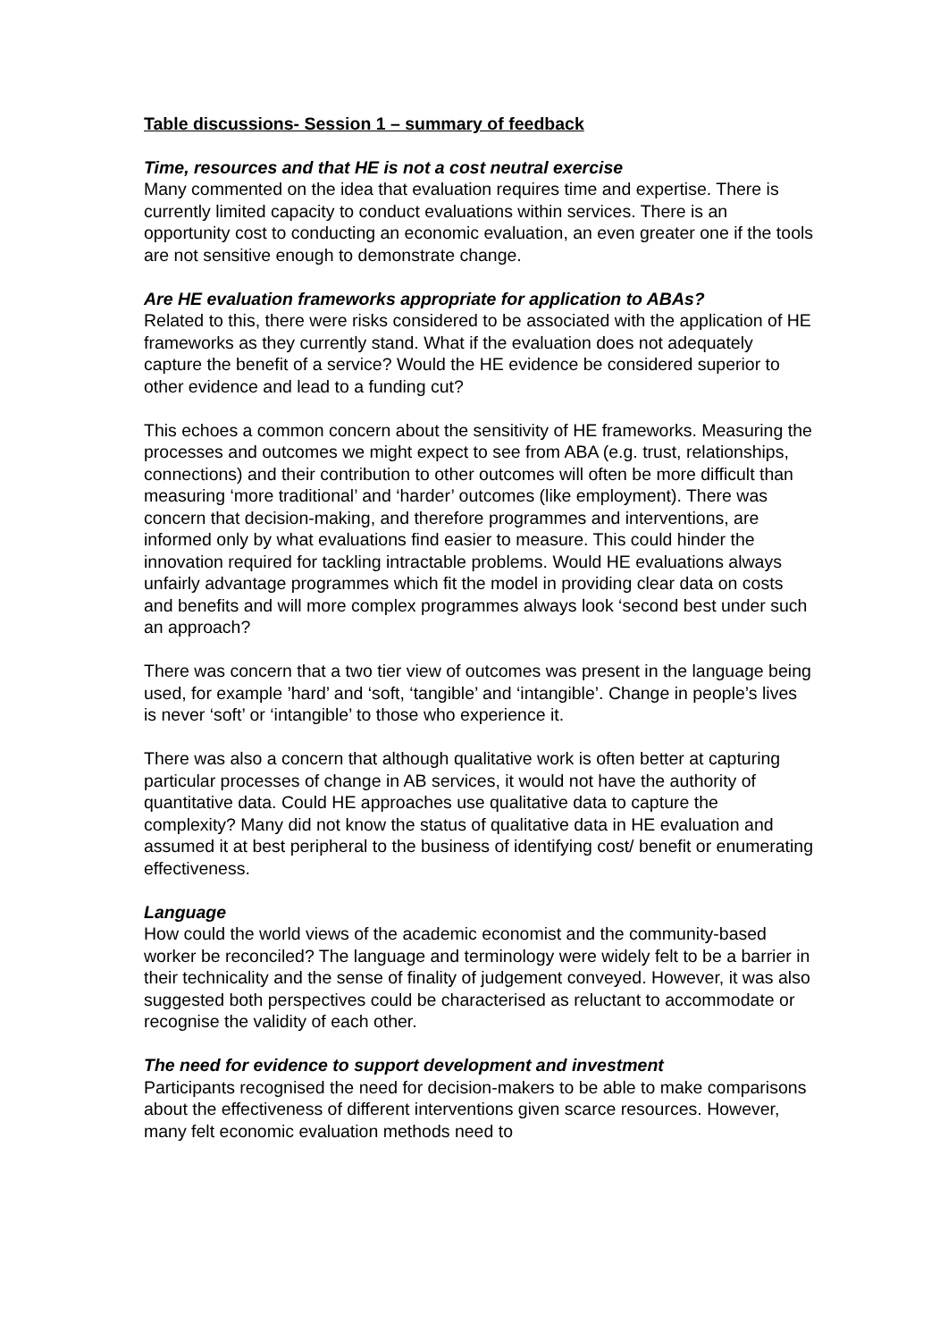Table discussions- Session 1 – summary of feedback
Time, resources and that HE is not a cost neutral exercise
Many commented on the idea that evaluation requires time and expertise. There is currently limited capacity to conduct evaluations within services. There is an opportunity cost to conducting an economic evaluation, an even greater one if the tools are not sensitive enough to demonstrate change.
Are HE evaluation frameworks appropriate for application to ABAs?
Related to this, there were risks considered to be associated with the application of HE frameworks as they currently stand. What if the evaluation does not adequately capture the benefit of a service? Would the HE evidence be considered superior to other evidence and lead to a funding cut?
This echoes a common concern about the sensitivity of HE frameworks. Measuring the processes and outcomes we might expect to see from ABA (e.g. trust, relationships, connections) and their contribution to other outcomes will often be more difficult than measuring ‘more traditional’ and ‘harder’ outcomes (like employment). There was concern that decision-making, and therefore programmes and interventions, are informed only by what evaluations find easier to measure. This could hinder the innovation required for tackling intractable problems. Would HE evaluations always unfairly advantage programmes which fit the model in providing clear data on costs and benefits and will more complex programmes always look ‘second best under such an approach?
There was concern that a two tier view of outcomes was present in the language being used, for example ’hard’ and ‘soft, ‘tangible’ and ‘intangible’. Change in people’s lives is never ‘soft’ or ‘intangible’ to those who experience it.
There was also a concern that although qualitative work is often better at capturing particular processes of change in AB services, it would not have the authority of quantitative data. Could HE approaches use qualitative data to capture the complexity? Many did not know the status of qualitative data in HE evaluation and assumed it at best peripheral to the business of identifying cost/ benefit or enumerating effectiveness.
Language
How could the world views of the academic economist and the community-based worker be reconciled? The language and terminology were widely felt to be a barrier in their technicality and the sense of finality of judgement conveyed. However, it was also suggested both perspectives could be characterised as reluctant to accommodate or recognise the validity of each other.
The need for evidence to support development and investment
Participants recognised the need for decision-makers to be able to make comparisons about the effectiveness of different interventions given scarce resources. However, many felt economic evaluation methods need to